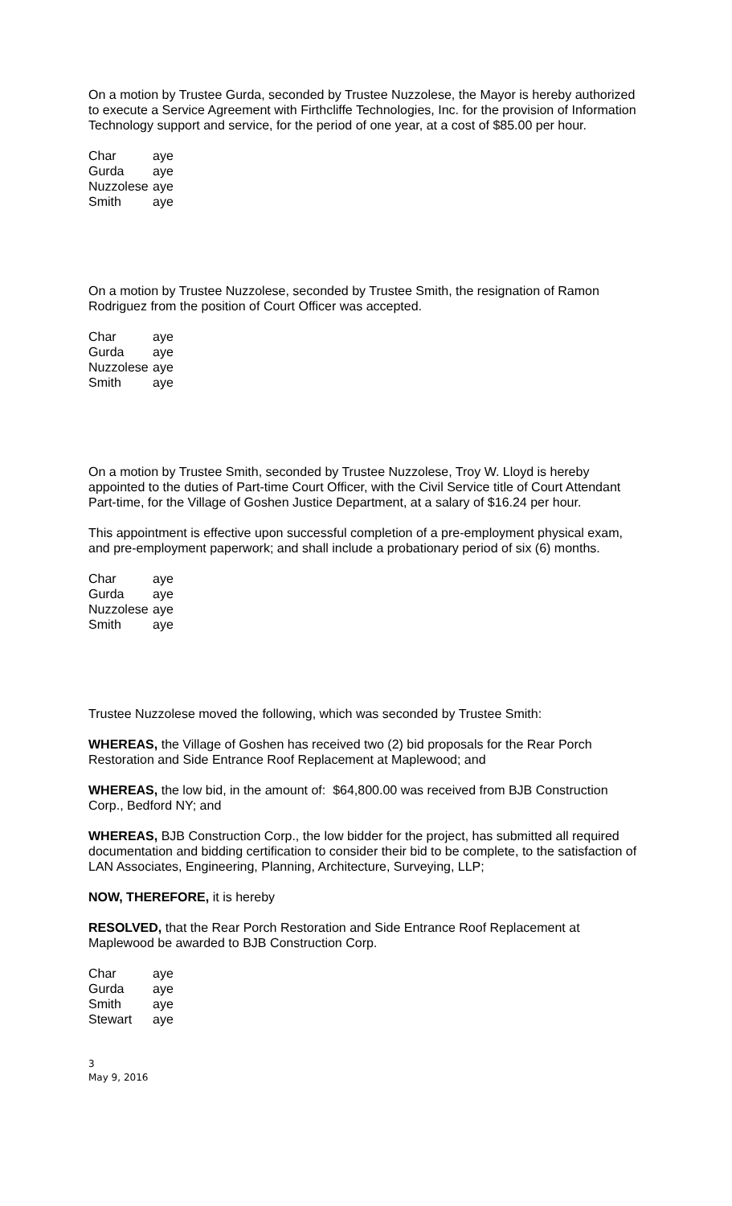On a motion by Trustee Gurda, seconded by Trustee Nuzzolese, the Mayor is hereby authorized to execute a Service Agreement with Firthcliffe Technologies, Inc. for the provision of Information Technology support and service, for the period of one year, at a cost of $85.00 per hour.
| Char | aye |
| Gurda | aye |
| Nuzzolese | aye |
| Smith | aye |
On a motion by Trustee Nuzzolese, seconded by Trustee Smith, the resignation of Ramon Rodriguez from the position of Court Officer was accepted.
| Char | aye |
| Gurda | aye |
| Nuzzolese | aye |
| Smith | aye |
On a motion by Trustee Smith, seconded by Trustee Nuzzolese, Troy W. Lloyd is hereby appointed to the duties of Part-time Court Officer, with the Civil Service title of Court Attendant Part-time, for the Village of Goshen Justice Department, at a salary of $16.24 per hour.
This appointment is effective upon successful completion of a pre-employment physical exam, and pre-employment paperwork; and shall include a probationary period of six (6) months.
| Char | aye |
| Gurda | aye |
| Nuzzolese | aye |
| Smith | aye |
Trustee Nuzzolese moved the following, which was seconded by Trustee Smith:
WHEREAS, the Village of Goshen has received two (2) bid proposals for the Rear Porch Restoration and Side Entrance Roof Replacement at Maplewood; and
WHEREAS, the low bid, in the amount of: $64,800.00 was received from BJB Construction Corp., Bedford NY; and
WHEREAS, BJB Construction Corp., the low bidder for the project, has submitted all required documentation and bidding certification to consider their bid to be complete, to the satisfaction of LAN Associates, Engineering, Planning, Architecture, Surveying, LLP;
NOW, THEREFORE, it is hereby
RESOLVED, that the Rear Porch Restoration and Side Entrance Roof Replacement at Maplewood be awarded to BJB Construction Corp.
| Char | aye |
| Gurda | aye |
| Smith | aye |
| Stewart | aye |
3
May 9, 2016